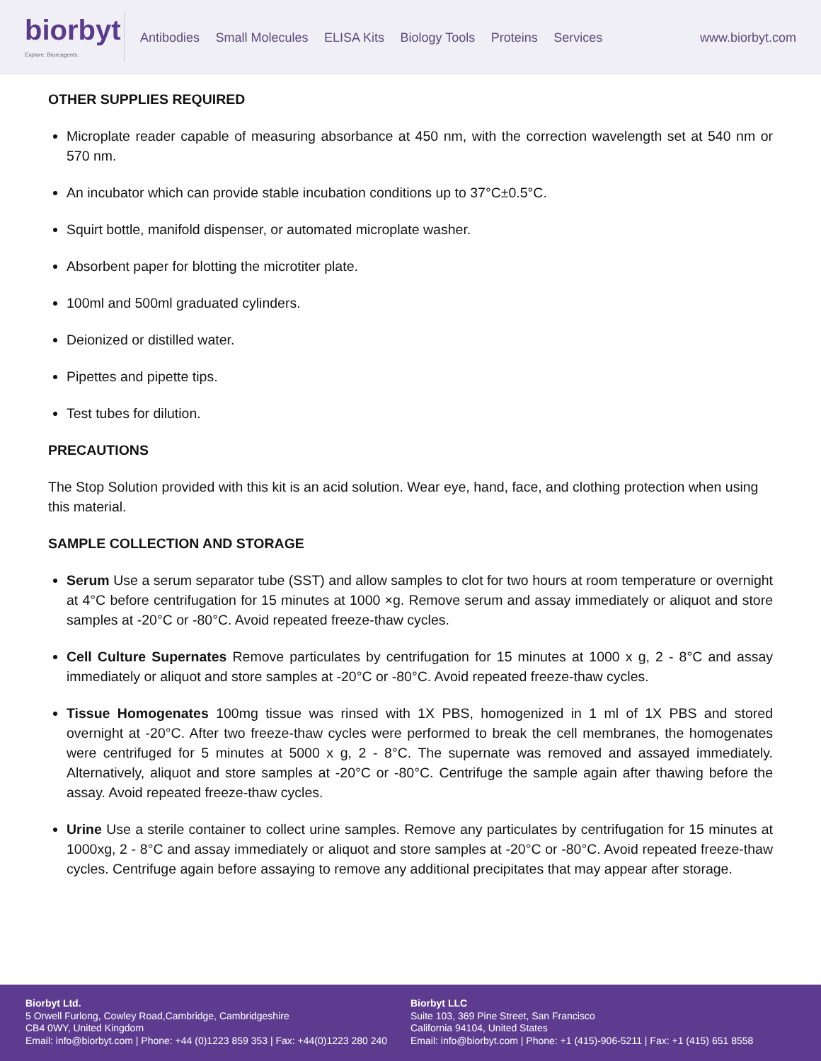biorbyt
Explore. Bioreagents.
Antibodies Small Molecules ELISA Kits Biology Tools Proteins Services
www.biorbyt.com
OTHER SUPPLIES REQUIRED
Microplate reader capable of measuring absorbance at 450 nm, with the correction wavelength set at 540 nm or 570 nm.
An incubator which can provide stable incubation conditions up to 37°C±0.5°C.
Squirt bottle, manifold dispenser, or automated microplate washer.
Absorbent paper for blotting the microtiter plate.
100ml and 500ml graduated cylinders.
Deionized or distilled water.
Pipettes and pipette tips.
Test tubes for dilution.
PRECAUTIONS
The Stop Solution provided with this kit is an acid solution. Wear eye, hand, face, and clothing protection when using this material.
SAMPLE COLLECTION AND STORAGE
Serum Use a serum separator tube (SST) and allow samples to clot for two hours at room temperature or overnight at 4°C before centrifugation for 15 minutes at 1000 ×g. Remove serum and assay immediately or aliquot and store samples at -20°C or -80°C. Avoid repeated freeze-thaw cycles.
Cell Culture Supernates Remove particulates by centrifugation for 15 minutes at 1000 x g, 2 - 8°C and assay immediately or aliquot and store samples at -20°C or -80°C. Avoid repeated freeze-thaw cycles.
Tissue Homogenates 100mg tissue was rinsed with 1X PBS, homogenized in 1 ml of 1X PBS and stored overnight at -20°C. After two freeze-thaw cycles were performed to break the cell membranes, the homogenates were centrifuged for 5 minutes at 5000 x g, 2 - 8°C. The supernate was removed and assayed immediately. Alternatively, aliquot and store samples at -20°C or -80°C. Centrifuge the sample again after thawing before the assay. Avoid repeated freeze-thaw cycles.
Urine Use a sterile container to collect urine samples. Remove any particulates by centrifugation for 15 minutes at 1000xg, 2 - 8°C and assay immediately or aliquot and store samples at -20°C or -80°C. Avoid repeated freeze-thaw cycles. Centrifuge again before assaying to remove any additional precipitates that may appear after storage.
Biorbyt Ltd.
5 Orwell Furlong, Cowley Road,Cambridge, Cambridgeshire
CB4 0WY, United Kingdom
Email: info@biorbyt.com | Phone: +44 (0)1223 859 353 | Fax: +44(0)1223 280 240
Biorbyt LLC
Suite 103, 369 Pine Street, San Francisco
California 94104, United States
Email: info@biorbyt.com | Phone: +1 (415)-906-5211 | Fax: +1 (415) 651 8558